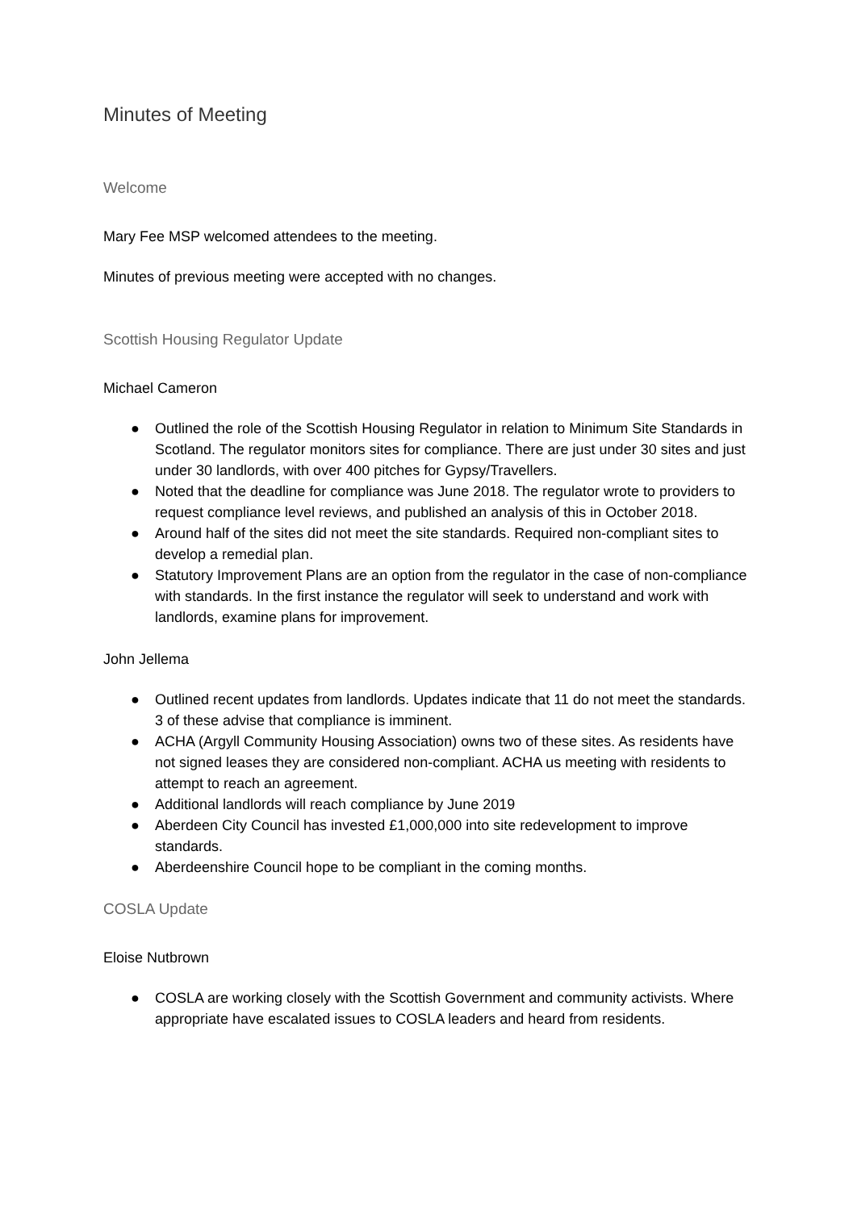Minutes of Meeting
Welcome
Mary Fee MSP welcomed attendees to the meeting.
Minutes of previous meeting were accepted with no changes.
Scottish Housing Regulator Update
Michael Cameron
● Outlined the role of the Scottish Housing Regulator in relation to Minimum Site Standards in Scotland. The regulator monitors sites for compliance. There are just under 30 sites and just under 30 landlords, with over 400 pitches for Gypsy/Travellers.
● Noted that the deadline for compliance was June 2018. The regulator wrote to providers to request compliance level reviews, and published an analysis of this in October 2018.
● Around half of the sites did not meet the site standards. Required non-compliant sites to develop a remedial plan.
● Statutory Improvement Plans are an option from the regulator in the case of non-compliance with standards. In the first instance the regulator will seek to understand and work with landlords, examine plans for improvement.
John Jellema
● Outlined recent updates from landlords. Updates indicate that 11 do not meet the standards. 3 of these advise that compliance is imminent.
● ACHA (Argyll Community Housing Association) owns two of these sites. As residents have not signed leases they are considered non-compliant. ACHA us meeting with residents to attempt to reach an agreement.
● Additional landlords will reach compliance by June 2019
● Aberdeen City Council has invested £1,000,000 into site redevelopment to improve standards.
● Aberdeenshire Council hope to be compliant in the coming months.
COSLA Update
Eloise Nutbrown
● COSLA are working closely with the Scottish Government and community activists. Where appropriate have escalated issues to COSLA leaders and heard from residents.